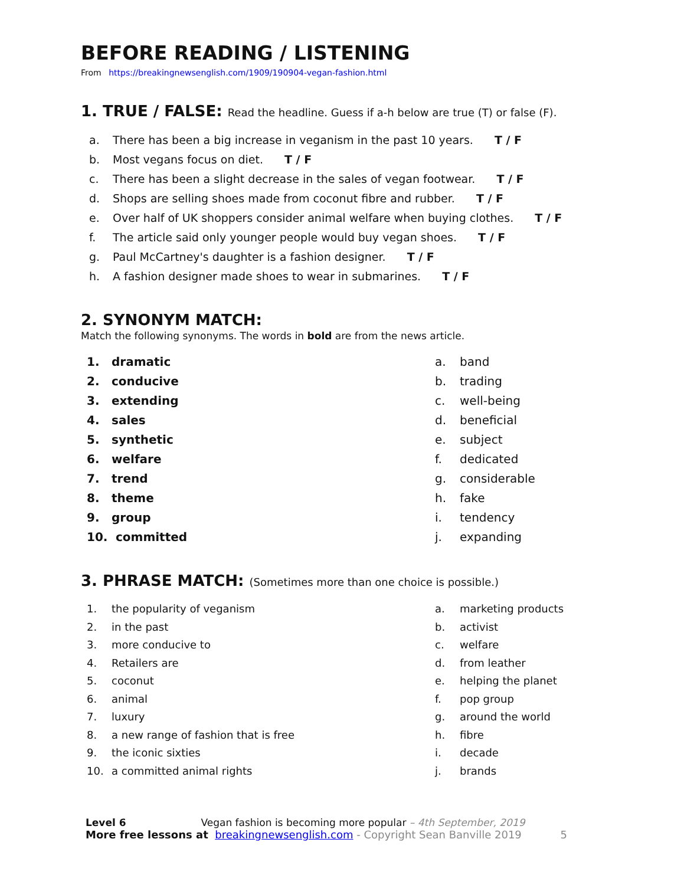BEFORE READING / LISTENING
From https://breakingnewsenglish.com/1909/190904-vegan-fashion.html
1. TRUE / FALSE: Read the headline. Guess if a-h below are true (T) or false (F).
a. There has been a big increase in veganism in the past 10 years. T / F
b. Most vegans focus on diet. T / F
c. There has been a slight decrease in the sales of vegan footwear. T / F
d. Shops are selling shoes made from coconut fibre and rubber. T / F
e. Over half of UK shoppers consider animal welfare when buying clothes. T / F
f. The article said only younger people would buy vegan shoes. T / F
g. Paul McCartney's daughter is a fashion designer. T / F
h. A fashion designer made shoes to wear in submarines. T / F
2. SYNONYM MATCH:
Match the following synonyms. The words in bold are from the news article.
1. dramatic
2. conducive
3. extending
4. sales
5. synthetic
6. welfare
7. trend
8. theme
9. group
10. committed
a. band
b. trading
c. well-being
d. beneficial
e. subject
f. dedicated
g. considerable
h. fake
i. tendency
j. expanding
3. PHRASE MATCH: (Sometimes more than one choice is possible.)
1. the popularity of veganism
2. in the past
3. more conducive to
4. Retailers are
5. coconut
6. animal
7. luxury
8. a new range of fashion that is free
9. the iconic sixties
10. a committed animal rights
a. marketing products
b. activist
c. welfare
d. from leather
e. helping the planet
f. pop group
g. around the world
h. fibre
i. decade
j. brands
Level 6 Vegan fashion is becoming more popular – 4th September, 2019
More free lessons at breakingnewsenglish.com - Copyright Sean Banville 2019 5